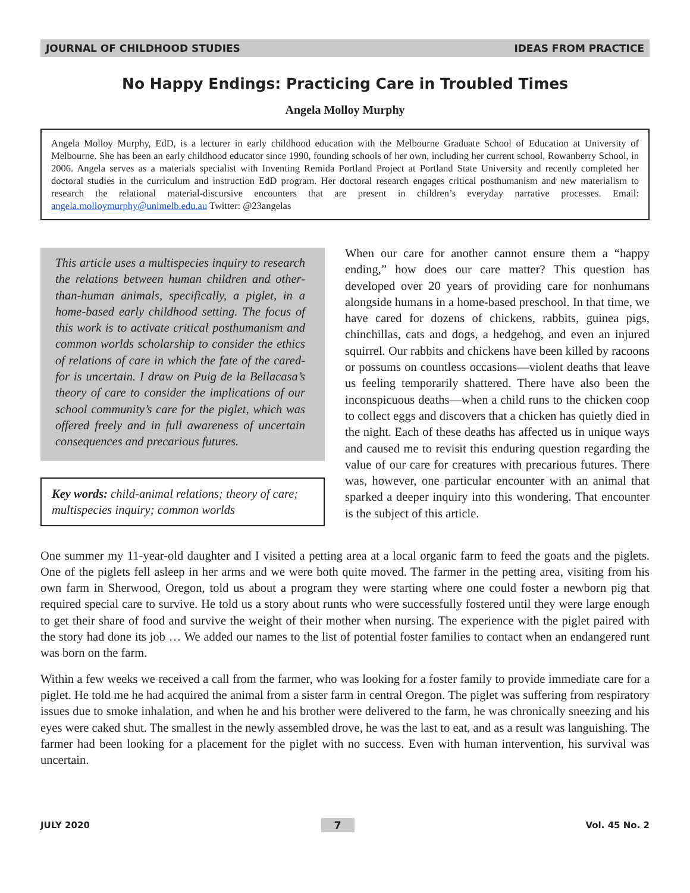JOURNAL OF CHILDHOOD STUDIES IDEAS FROM PRACTICE
No Happy Endings: Practicing Care in Troubled Times
Angela Molloy Murphy
Angela Molloy Murphy, EdD, is a lecturer in early childhood education with the Melbourne Graduate School of Education at University of Melbourne. She has been an early childhood educator since 1990, founding schools of her own, including her current school, Rowanberry School, in 2006. Angela serves as a materials specialist with Inventing Remida Portland Project at Portland State University and recently completed her doctoral studies in the curriculum and instruction EdD program. Her doctoral research engages critical posthumanism and new materialism to research the relational material-discursive encounters that are present in children’s everyday narrative processes. Email: angela.molloymurphy@unimelb.edu.au Twitter: @23angelas
This article uses a multispecies inquiry to research the relations between human children and other-than-human animals, specifically, a piglet, in a home-based early childhood setting. The focus of this work is to activate critical posthumanism and common worlds scholarship to consider the ethics of relations of care in which the fate of the cared-for is uncertain. I draw on Puig de la Bellacasa’s theory of care to consider the implications of our school community’s care for the piglet, which was offered freely and in full awareness of uncertain consequences and precarious futures.
Key words: child-animal relations; theory of care; multispecies inquiry; common worlds
When our care for another cannot ensure them a “happy ending,” how does our care matter? This question has developed over 20 years of providing care for nonhumans alongside humans in a home-based preschool. In that time, we have cared for dozens of chickens, rabbits, guinea pigs, chinchillas, cats and dogs, a hedgehog, and even an injured squirrel. Our rabbits and chickens have been killed by racoons or possums on countless occasions—violent deaths that leave us feeling temporarily shattered. There have also been the inconspicuous deaths—when a child runs to the chicken coop to collect eggs and discovers that a chicken has quietly died in the night. Each of these deaths has affected us in unique ways and caused me to revisit this enduring question regarding the value of our care for creatures with precarious futures. There was, however, one particular encounter with an animal that sparked a deeper inquiry into this wondering. That encounter is the subject of this article.
One summer my 11-year-old daughter and I visited a petting area at a local organic farm to feed the goats and the piglets. One of the piglets fell asleep in her arms and we were both quite moved. The farmer in the petting area, visiting from his own farm in Sherwood, Oregon, told us about a program they were starting where one could foster a newborn pig that required special care to survive. He told us a story about runts who were successfully fostered until they were large enough to get their share of food and survive the weight of their mother when nursing. The experience with the piglet paired with the story had done its job … We added our names to the list of potential foster families to contact when an endangered runt was born on the farm.
Within a few weeks we received a call from the farmer, who was looking for a foster family to provide immediate care for a piglet. He told me he had acquired the animal from a sister farm in central Oregon. The piglet was suffering from respiratory issues due to smoke inhalation, and when he and his brother were delivered to the farm, he was chronically sneezing and his eyes were caked shut. The smallest in the newly assembled drove, he was the last to eat, and as a result was languishing. The farmer had been looking for a placement for the piglet with no success. Even with human intervention, his survival was uncertain.
JULY 2020 7 Vol. 45 No. 2